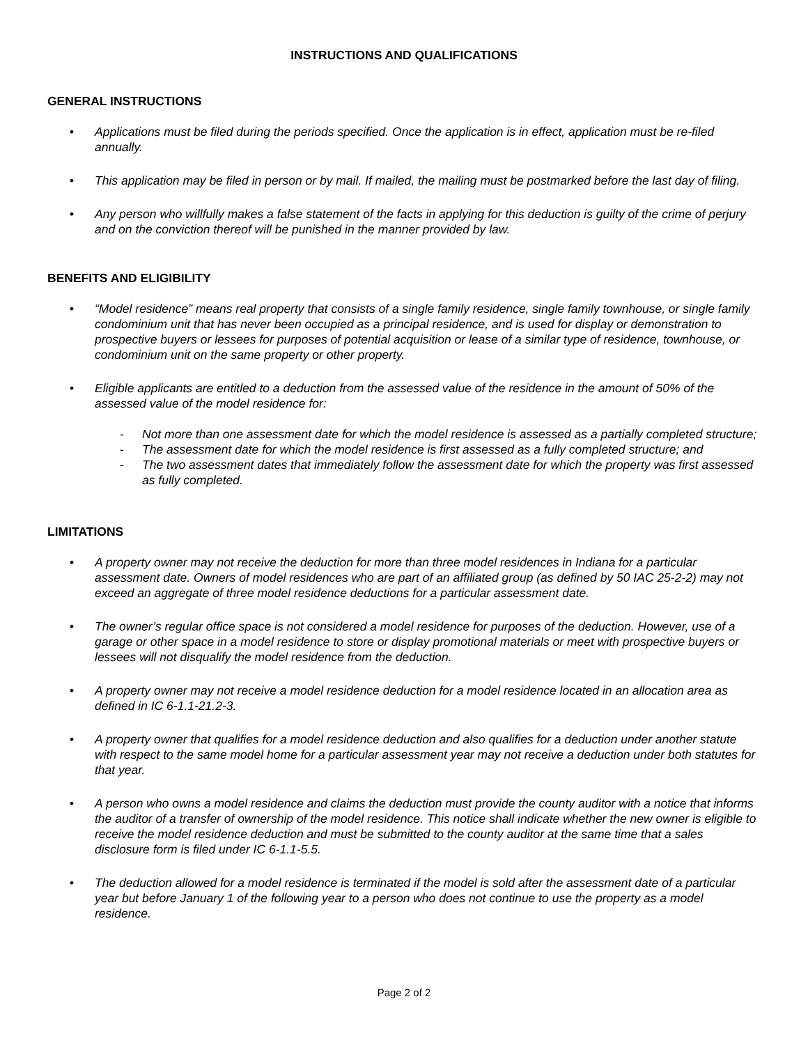INSTRUCTIONS AND QUALIFICATIONS
GENERAL INSTRUCTIONS
• Applications must be filed during the periods specified. Once the application is in effect, application must be re-filed annually.
• This application may be filed in person or by mail. If mailed, the mailing must be postmarked before the last day of filing.
• Any person who willfully makes a false statement of the facts in applying for this deduction is guilty of the crime of perjury and on the conviction thereof will be punished in the manner provided by law.
BENEFITS AND ELIGIBILITY
• “Model residence” means real property that consists of a single family residence, single family townhouse, or single family condominium unit that has never been occupied as a principal residence, and is used for display or demonstration to prospective buyers or lessees for purposes of potential acquisition or lease of a similar type of residence, townhouse, or condominium unit on the same property or other property.
• Eligible applicants are entitled to a deduction from the assessed value of the residence in the amount of 50% of the assessed value of the model residence for:
- Not more than one assessment date for which the model residence is assessed as a partially completed structure;
- The assessment date for which the model residence is first assessed as a fully completed structure; and
- The two assessment dates that immediately follow the assessment date for which the property was first assessed as fully completed.
LIMITATIONS
• A property owner may not receive the deduction for more than three model residences in Indiana for a particular assessment date. Owners of model residences who are part of an affiliated group (as defined by 50 IAC 25-2-2) may not exceed an aggregate of three model residence deductions for a particular assessment date.
• The owner’s regular office space is not considered a model residence for purposes of the deduction. However, use of a garage or other space in a model residence to store or display promotional materials or meet with prospective buyers or lessees will not disqualify the model residence from the deduction.
• A property owner may not receive a model residence deduction for a model residence located in an allocation area as defined in IC 6-1.1-21.2-3.
• A property owner that qualifies for a model residence deduction and also qualifies for a deduction under another statute with respect to the same model home for a particular assessment year may not receive a deduction under both statutes for that year.
• A person who owns a model residence and claims the deduction must provide the county auditor with a notice that informs the auditor of a transfer of ownership of the model residence. This notice shall indicate whether the new owner is eligible to receive the model residence deduction and must be submitted to the county auditor at the same time that a sales disclosure form is filed under IC 6-1.1-5.5.
• The deduction allowed for a model residence is terminated if the model is sold after the assessment date of a particular year but before January 1 of the following year to a person who does not continue to use the property as a model residence.
Page 2 of 2